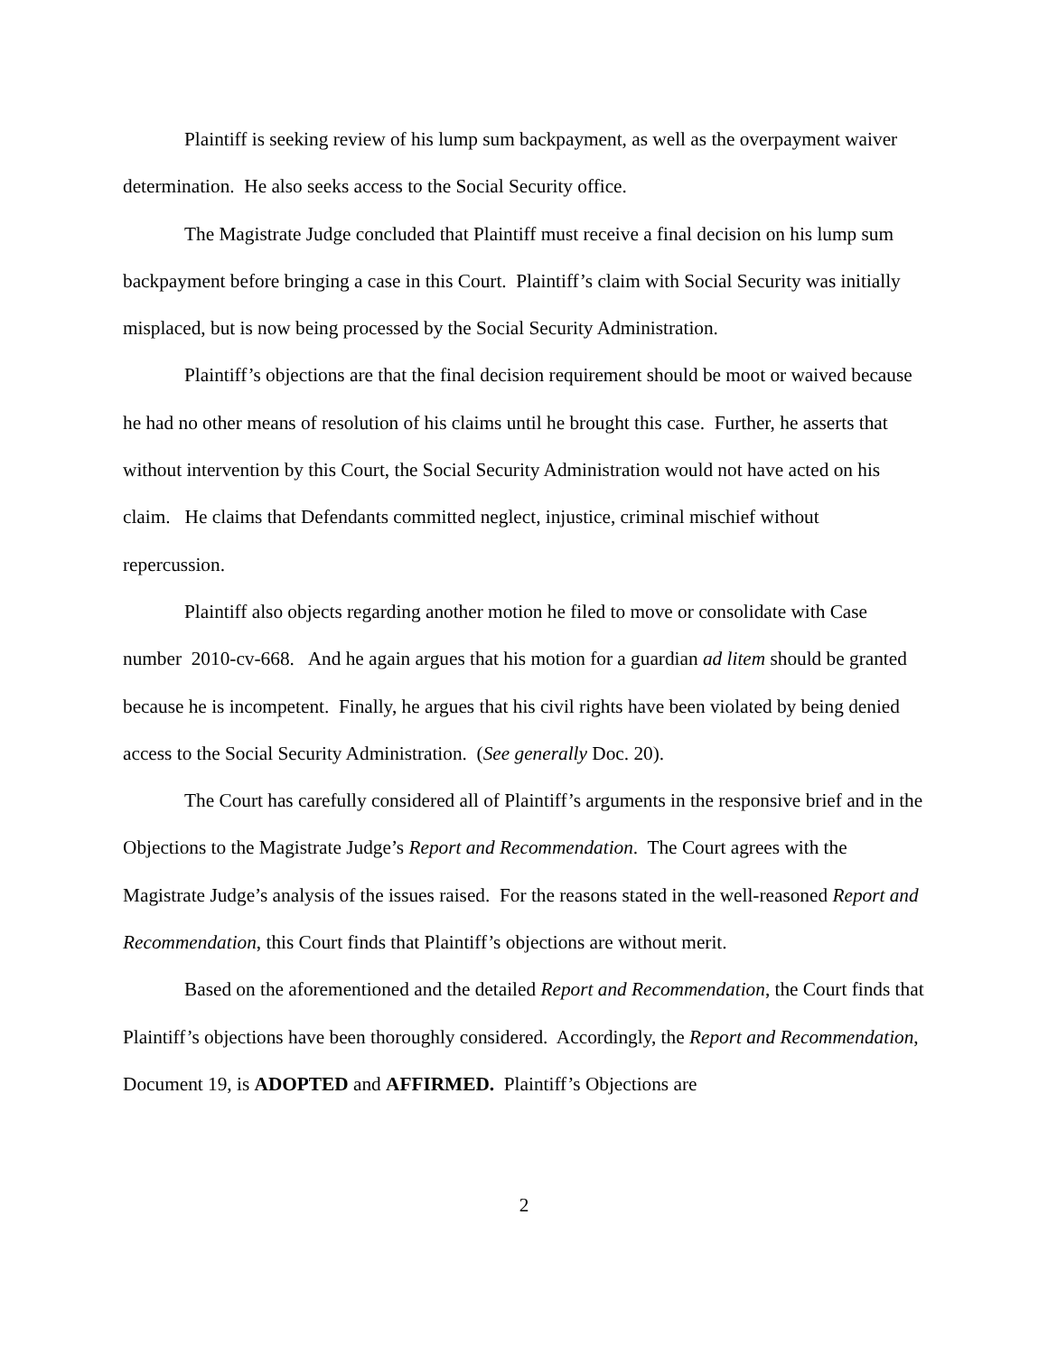Plaintiff is seeking review of his lump sum backpayment, as well as the overpayment waiver determination. He also seeks access to the Social Security office.
The Magistrate Judge concluded that Plaintiff must receive a final decision on his lump sum backpayment before bringing a case in this Court. Plaintiff’s claim with Social Security was initially misplaced, but is now being processed by the Social Security Administration.
Plaintiff’s objections are that the final decision requirement should be moot or waived because he had no other means of resolution of his claims until he brought this case. Further, he asserts that without intervention by this Court, the Social Security Administration would not have acted on his claim. He claims that Defendants committed neglect, injustice, criminal mischief without repercussion.
Plaintiff also objects regarding another motion he filed to move or consolidate with Case number 2010-cv-668. And he again argues that his motion for a guardian ad litem should be granted because he is incompetent. Finally, he argues that his civil rights have been violated by being denied access to the Social Security Administration. (See generally Doc. 20).
The Court has carefully considered all of Plaintiff’s arguments in the responsive brief and in the Objections to the Magistrate Judge’s Report and Recommendation. The Court agrees with the Magistrate Judge’s analysis of the issues raised. For the reasons stated in the well-reasoned Report and Recommendation, this Court finds that Plaintiff’s objections are without merit.
Based on the aforementioned and the detailed Report and Recommendation, the Court finds that Plaintiff’s objections have been thoroughly considered. Accordingly, the Report and Recommendation, Document 19, is ADOPTED and AFFIRMED. Plaintiff’s Objections are
2